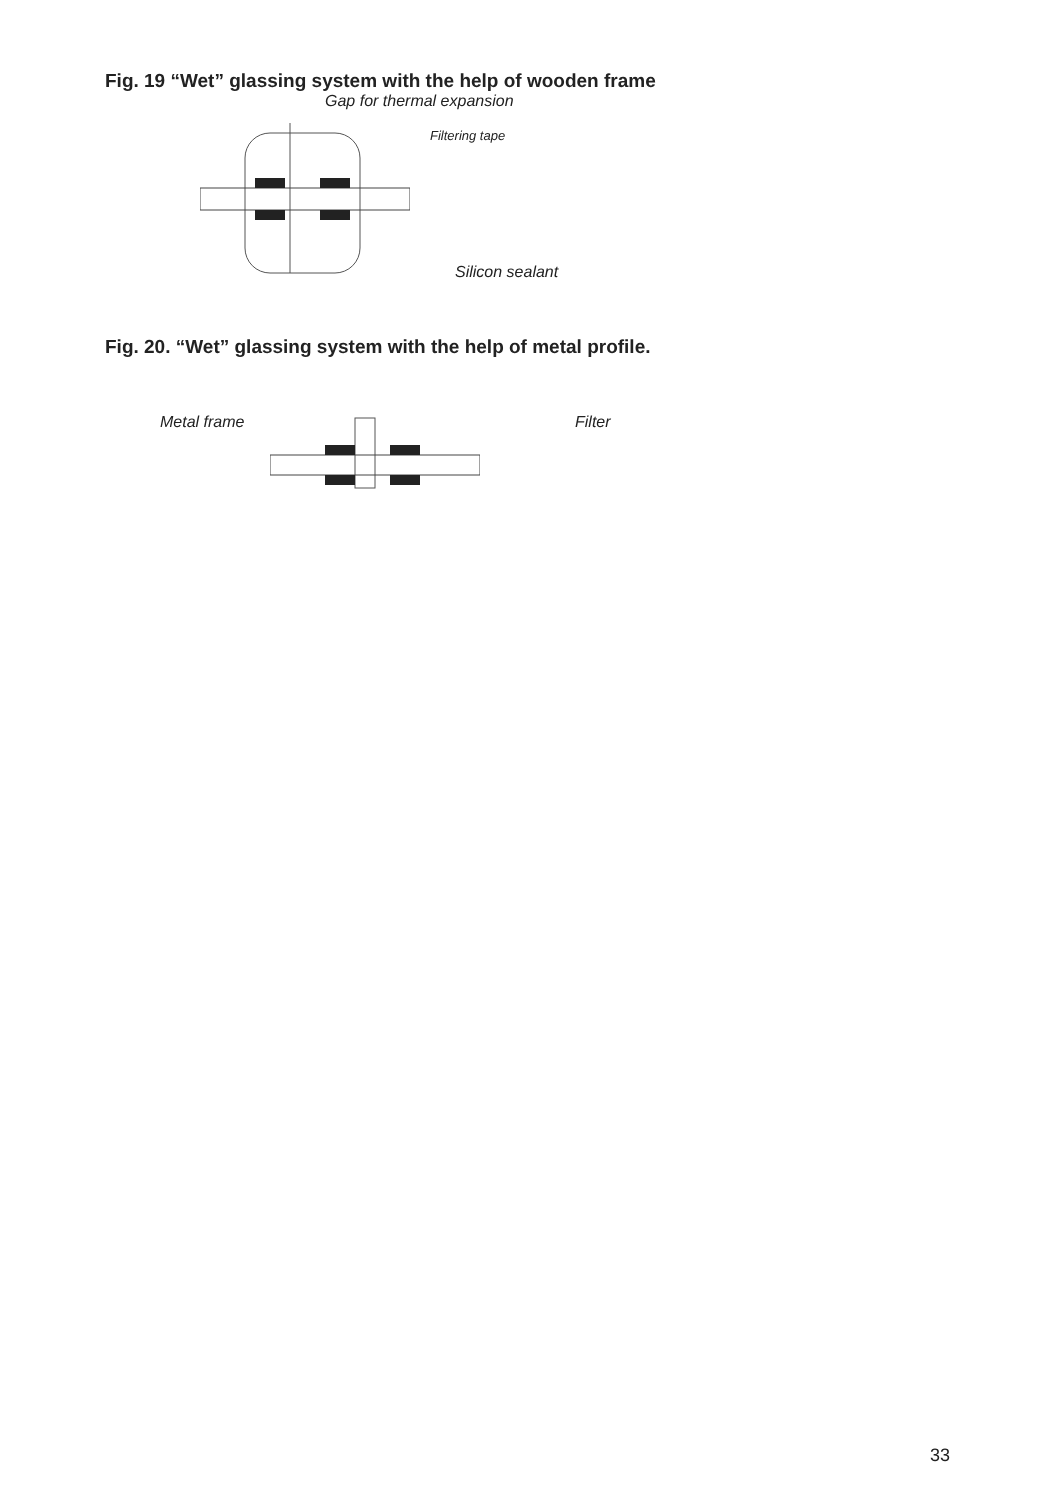Fig. 19 “Wet” glassing system with the help of wooden frame
Gap for thermal expansion
Filtering tape
Silicon sealant
Fig. 20. “Wet” glassing system with the help of metal profile.
Metal frame Filter
33